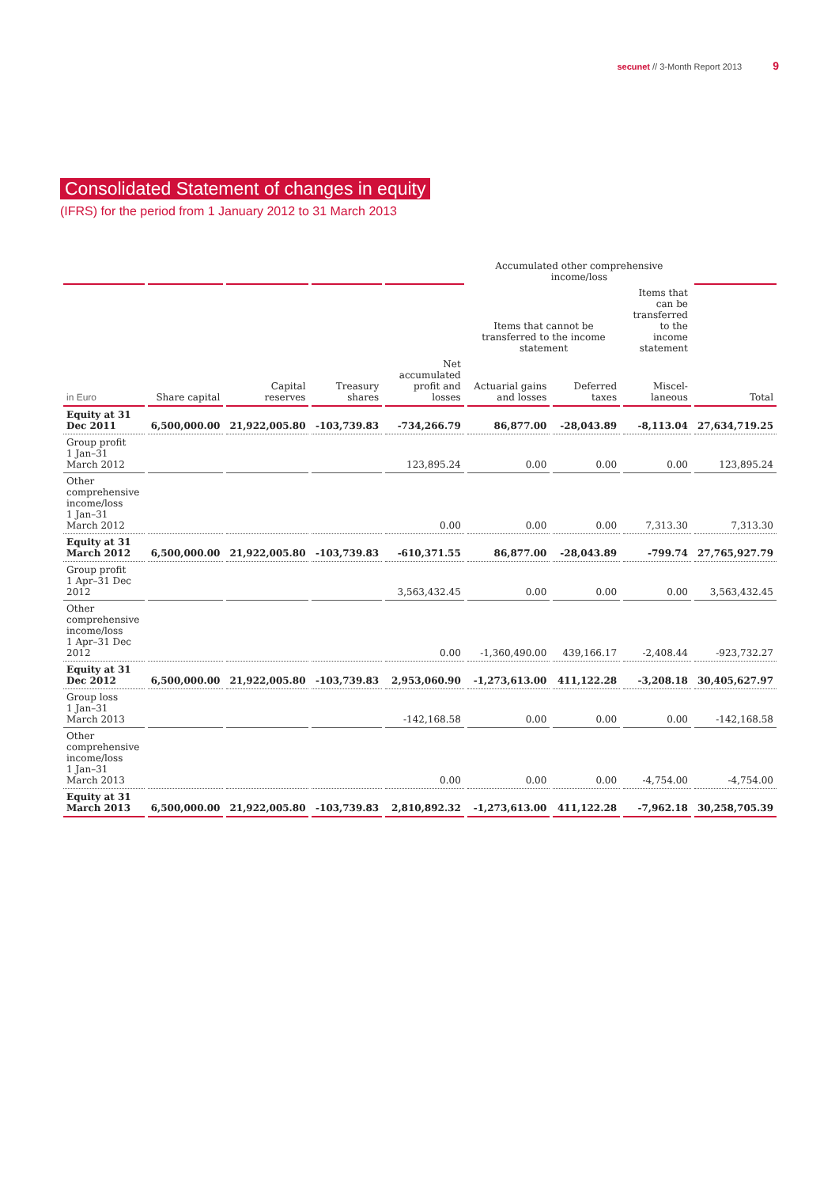secunet // 3-Month Report 2013 9
Consolidated Statement of changes in equity
(IFRS) for the period from 1 January 2012 to 31 March 2013
| | | | | | Accumulated other comprehensive income/loss | | | |
| --- | --- | --- | --- | --- | --- | --- | --- | --- |
| | | | | | Items that cannot be transferred to the income statement | | Items that can be transferred to the income statement | |
| in Euro | Share capital | Capital reserves | Treasury shares | Net accumulated profit and losses | Actuarial gains and losses | Deferred taxes | Miscel-laneous | Total |
| Equity at 31 Dec 2011 | 6,500,000.00 | 21,922,005.80 | -103,739.83 | -734,266.79 | 86,877.00 | -28,043.89 | -8,113.04 | 27,634,719.25 |
| Group profit 1 Jan–31 March 2012 | | | | 123,895.24 | 0.00 | 0.00 | 0.00 | 123,895.24 |
| Other comprehensive income/loss 1 Jan–31 March 2012 | | | | 0.00 | 0.00 | 0.00 | 7,313.30 | 7,313.30 |
| Equity at 31 March 2012 | 6,500,000.00 | 21,922,005.80 | -103,739.83 | -610,371.55 | 86,877.00 | -28,043.89 | -799.74 | 27,765,927.79 |
| Group profit 1 Apr–31 Dec 2012 | | | | 3,563,432.45 | 0.00 | 0.00 | 0.00 | 3,563,432.45 |
| Other comprehensive income/loss 1 Apr–31 Dec 2012 | | | | 0.00 | -1,360,490.00 | 439,166.17 | -2,408.44 | -923,732.27 |
| Equity at 31 Dec 2012 | 6,500,000.00 | 21,922,005.80 | -103,739.83 | 2,953,060.90 | -1,273,613.00 | 411,122.28 | -3,208.18 | 30,405,627.97 |
| Group loss 1 Jan–31 March 2013 | | | | -142,168.58 | 0.00 | 0.00 | 0.00 | -142,168.58 |
| Other comprehensive income/loss 1 Jan–31 March 2013 | | | | 0.00 | 0.00 | 0.00 | -4,754.00 | -4,754.00 |
| Equity at 31 March 2013 | 6,500,000.00 | 21,922,005.80 | -103,739.83 | 2,810,892.32 | -1,273,613.00 | 411,122.28 | -7,962.18 | 30,258,705.39 |